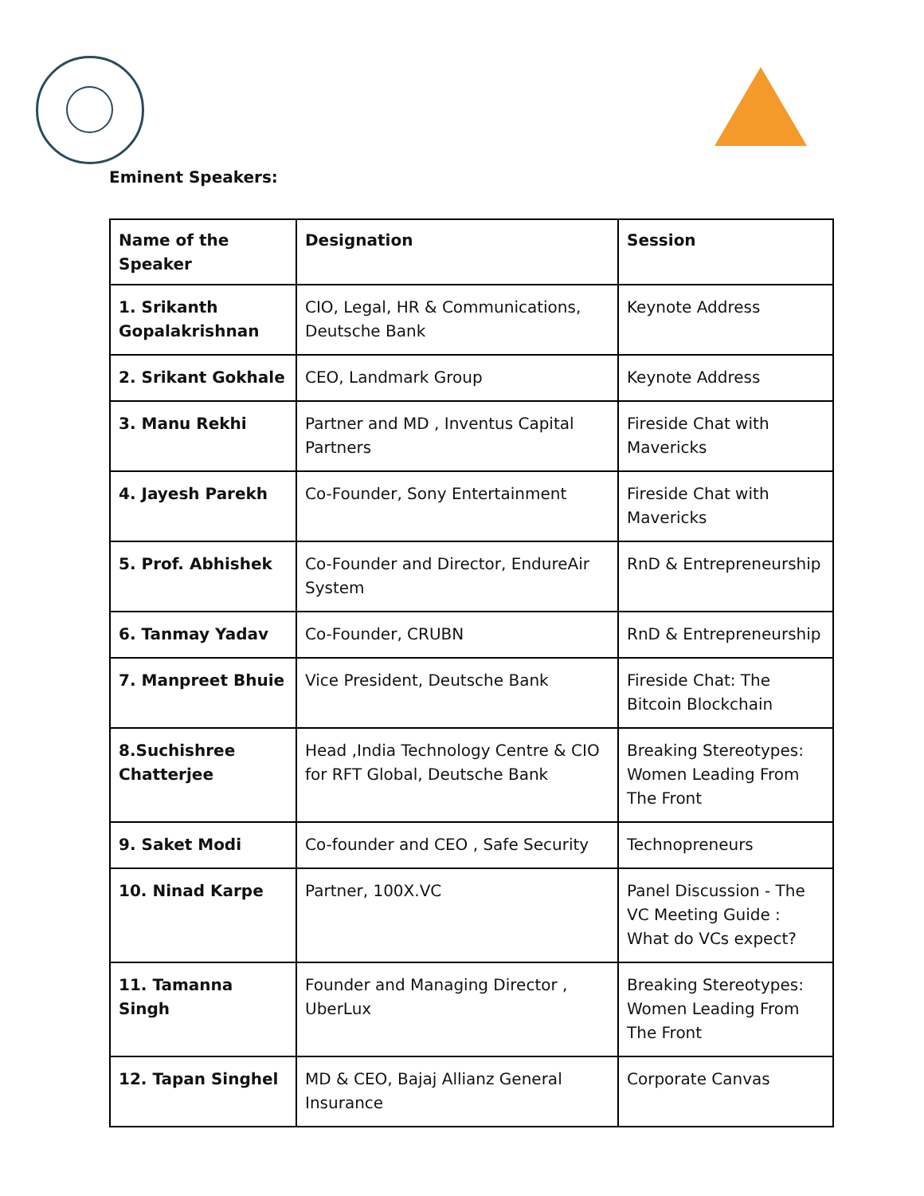Eminent Speakers:
| Name of the Speaker | Designation | Session |
| --- | --- | --- |
| 1. Srikanth Gopalakrishnan | CIO, Legal, HR & Communications, Deutsche Bank | Keynote Address |
| 2. Srikant Gokhale | CEO, Landmark Group | Keynote Address |
| 3. Manu Rekhi | Partner and MD , Inventus Capital Partners | Fireside Chat with Mavericks |
| 4. Jayesh Parekh | Co-Founder, Sony Entertainment | Fireside Chat with Mavericks |
| 5. Prof. Abhishek | Co-Founder and Director, EndureAir System | RnD & Entrepreneurship |
| 6. Tanmay Yadav | Co-Founder, CRUBN | RnD & Entrepreneurship |
| 7. Manpreet Bhuie | Vice President, Deutsche Bank | Fireside Chat: The Bitcoin Blockchain |
| 8.Suchishree Chatterjee | Head ,India Technology Centre & CIO for RFT Global, Deutsche Bank | Breaking Stereotypes: Women Leading From The Front |
| 9. Saket Modi | Co-founder and CEO , Safe Security | Technopreneurs |
| 10. Ninad Karpe | Partner, 100X.VC | Panel Discussion - The VC Meeting Guide : What do VCs expect? |
| 11. Tamanna Singh | Founder and Managing Director , UberLux | Breaking Stereotypes: Women Leading From The Front |
| 12. Tapan Singhel | MD & CEO, Bajaj Allianz General Insurance | Corporate Canvas |